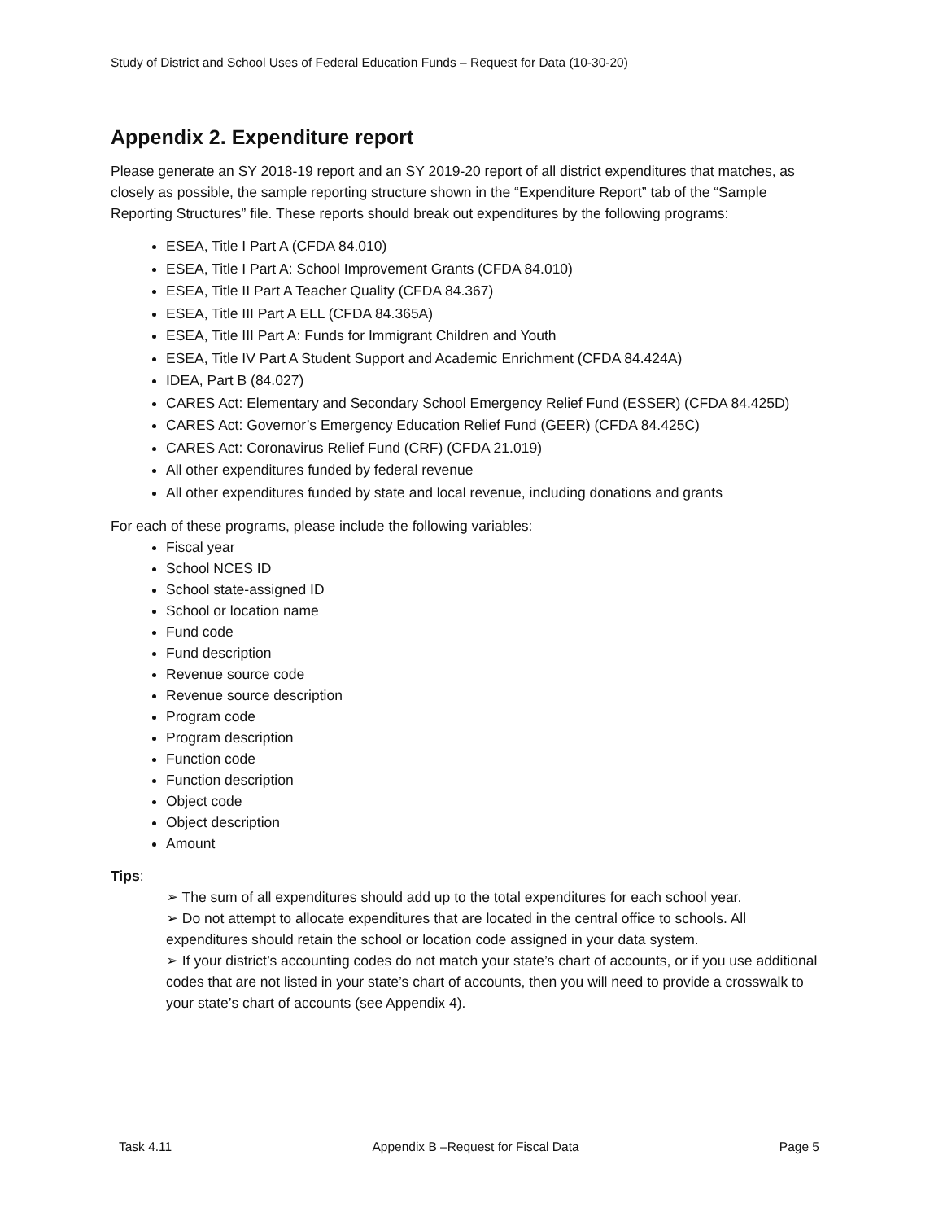Study of District and School Uses of Federal Education Funds – Request for Data (10-30-20)
Appendix 2. Expenditure report
Please generate an SY 2018-19 report and an SY 2019-20 report of all district expenditures that matches, as closely as possible, the sample reporting structure shown in the “Expenditure Report” tab of the “Sample Reporting Structures” file. These reports should break out expenditures by the following programs:
ESEA, Title I Part A (CFDA 84.010)
ESEA, Title I Part A: School Improvement Grants (CFDA 84.010)
ESEA, Title II Part A Teacher Quality (CFDA 84.367)
ESEA, Title III Part A ELL (CFDA 84.365A)
ESEA, Title III Part A: Funds for Immigrant Children and Youth
ESEA, Title IV Part A Student Support and Academic Enrichment (CFDA 84.424A)
IDEA, Part B (84.027)
CARES Act: Elementary and Secondary School Emergency Relief Fund (ESSER) (CFDA 84.425D)
CARES Act: Governor’s Emergency Education Relief Fund (GEER) (CFDA 84.425C)
CARES Act: Coronavirus Relief Fund (CRF) (CFDA 21.019)
All other expenditures funded by federal revenue
All other expenditures funded by state and local revenue, including donations and grants
For each of these programs, please include the following variables:
Fiscal year
School NCES ID
School state-assigned ID
School or location name
Fund code
Fund description
Revenue source code
Revenue source description
Program code
Program description
Function code
Function description
Object code
Object description
Amount
Tips:
➢ The sum of all expenditures should add up to the total expenditures for each school year.
➢ Do not attempt to allocate expenditures that are located in the central office to schools. All expenditures should retain the school or location code assigned in your data system.
➢ If your district’s accounting codes do not match your state’s chart of accounts, or if you use additional codes that are not listed in your state’s chart of accounts, then you will need to provide a crosswalk to your state’s chart of accounts (see Appendix 4).
Task 4.11 Appendix B –Request for Fiscal Data Page 5